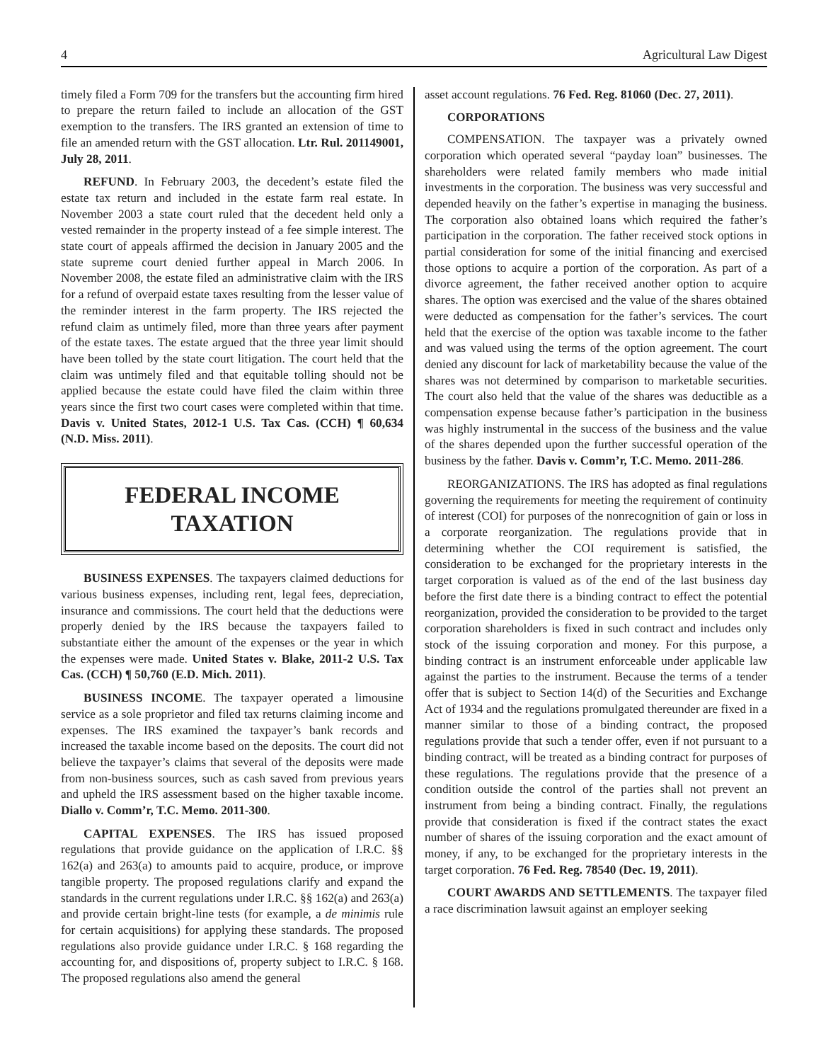4 Agricultural Law Digest
timely filed a Form 709 for the transfers but the accounting firm hired to prepare the return failed to include an allocation of the GST exemption to the transfers. The IRS granted an extension of time to file an amended return with the GST allocation. Ltr. Rul. 201149001, July 28, 2011.
REFUND. In February 2003, the decedent’s estate filed the estate tax return and included in the estate farm real estate. In November 2003 a state court ruled that the decedent held only a vested remainder in the property instead of a fee simple interest. The state court of appeals affirmed the decision in January 2005 and the state supreme court denied further appeal in March 2006. In November 2008, the estate filed an administrative claim with the IRS for a refund of overpaid estate taxes resulting from the lesser value of the reminder interest in the farm property. The IRS rejected the refund claim as untimely filed, more than three years after payment of the estate taxes. The estate argued that the three year limit should have been tolled by the state court litigation. The court held that the claim was untimely filed and that equitable tolling should not be applied because the estate could have filed the claim within three years since the first two court cases were completed within that time. Davis v. United States, 2012-1 U.S. Tax Cas. (CCH) ¶ 60,634 (N.D. Miss. 2011).
FEDERAL INCOME
TAXATION
BUSINESS EXPENSES. The taxpayers claimed deductions for various business expenses, including rent, legal fees, depreciation, insurance and commissions. The court held that the deductions were properly denied by the IRS because the taxpayers failed to substantiate either the amount of the expenses or the year in which the expenses were made. United States v. Blake, 2011-2 U.S. Tax Cas. (CCH) ¶ 50,760 (E.D. Mich. 2011).
BUSINESS INCOME. The taxpayer operated a limousine service as a sole proprietor and filed tax returns claiming income and expenses. The IRS examined the taxpayer’s bank records and increased the taxable income based on the deposits. The court did not believe the taxpayer’s claims that several of the deposits were made from non-business sources, such as cash saved from previous years and upheld the IRS assessment based on the higher taxable income. Diallo v. Comm’r, T.C. Memo. 2011-300.
CAPITAL EXPENSES. The IRS has issued proposed regulations that provide guidance on the application of I.R.C. §§ 162(a) and 263(a) to amounts paid to acquire, produce, or improve tangible property. The proposed regulations clarify and expand the standards in the current regulations under I.R.C. §§ 162(a) and 263(a) and provide certain bright-line tests (for example, a de minimis rule for certain acquisitions) for applying these standards. The proposed regulations also provide guidance under I.R.C. § 168 regarding the accounting for, and dispositions of, property subject to I.R.C. § 168. The proposed regulations also amend the general
asset account regulations. 76 Fed. Reg. 81060 (Dec. 27, 2011).
CORPORATIONS
COMPENSATION. The taxpayer was a privately owned corporation which operated several “payday loan” businesses. The shareholders were related family members who made initial investments in the corporation. The business was very successful and depended heavily on the father’s expertise in managing the business. The corporation also obtained loans which required the father’s participation in the corporation. The father received stock options in partial consideration for some of the initial financing and exercised those options to acquire a portion of the corporation. As part of a divorce agreement, the father received another option to acquire shares. The option was exercised and the value of the shares obtained were deducted as compensation for the father’s services. The court held that the exercise of the option was taxable income to the father and was valued using the terms of the option agreement. The court denied any discount for lack of marketability because the value of the shares was not determined by comparison to marketable securities. The court also held that the value of the shares was deductible as a compensation expense because father’s participation in the business was highly instrumental in the success of the business and the value of the shares depended upon the further successful operation of the business by the father. Davis v. Comm’r, T.C. Memo. 2011-286.
REORGANIZATIONS. The IRS has adopted as final regulations governing the requirements for meeting the requirement of continuity of interest (COI) for purposes of the nonrecognition of gain or loss in a corporate reorganization. The regulations provide that in determining whether the COI requirement is satisfied, the consideration to be exchanged for the proprietary interests in the target corporation is valued as of the end of the last business day before the first date there is a binding contract to effect the potential reorganization, provided the consideration to be provided to the target corporation shareholders is fixed in such contract and includes only stock of the issuing corporation and money. For this purpose, a binding contract is an instrument enforceable under applicable law against the parties to the instrument. Because the terms of a tender offer that is subject to Section 14(d) of the Securities and Exchange Act of 1934 and the regulations promulgated thereunder are fixed in a manner similar to those of a binding contract, the proposed regulations provide that such a tender offer, even if not pursuant to a binding contract, will be treated as a binding contract for purposes of these regulations. The regulations provide that the presence of a condition outside the control of the parties shall not prevent an instrument from being a binding contract. Finally, the regulations provide that consideration is fixed if the contract states the exact number of shares of the issuing corporation and the exact amount of money, if any, to be exchanged for the proprietary interests in the target corporation. 76 Fed. Reg. 78540 (Dec. 19, 2011).
COURT AWARDS AND SETTLEMENTS. The taxpayer filed a race discrimination lawsuit against an employer seeking